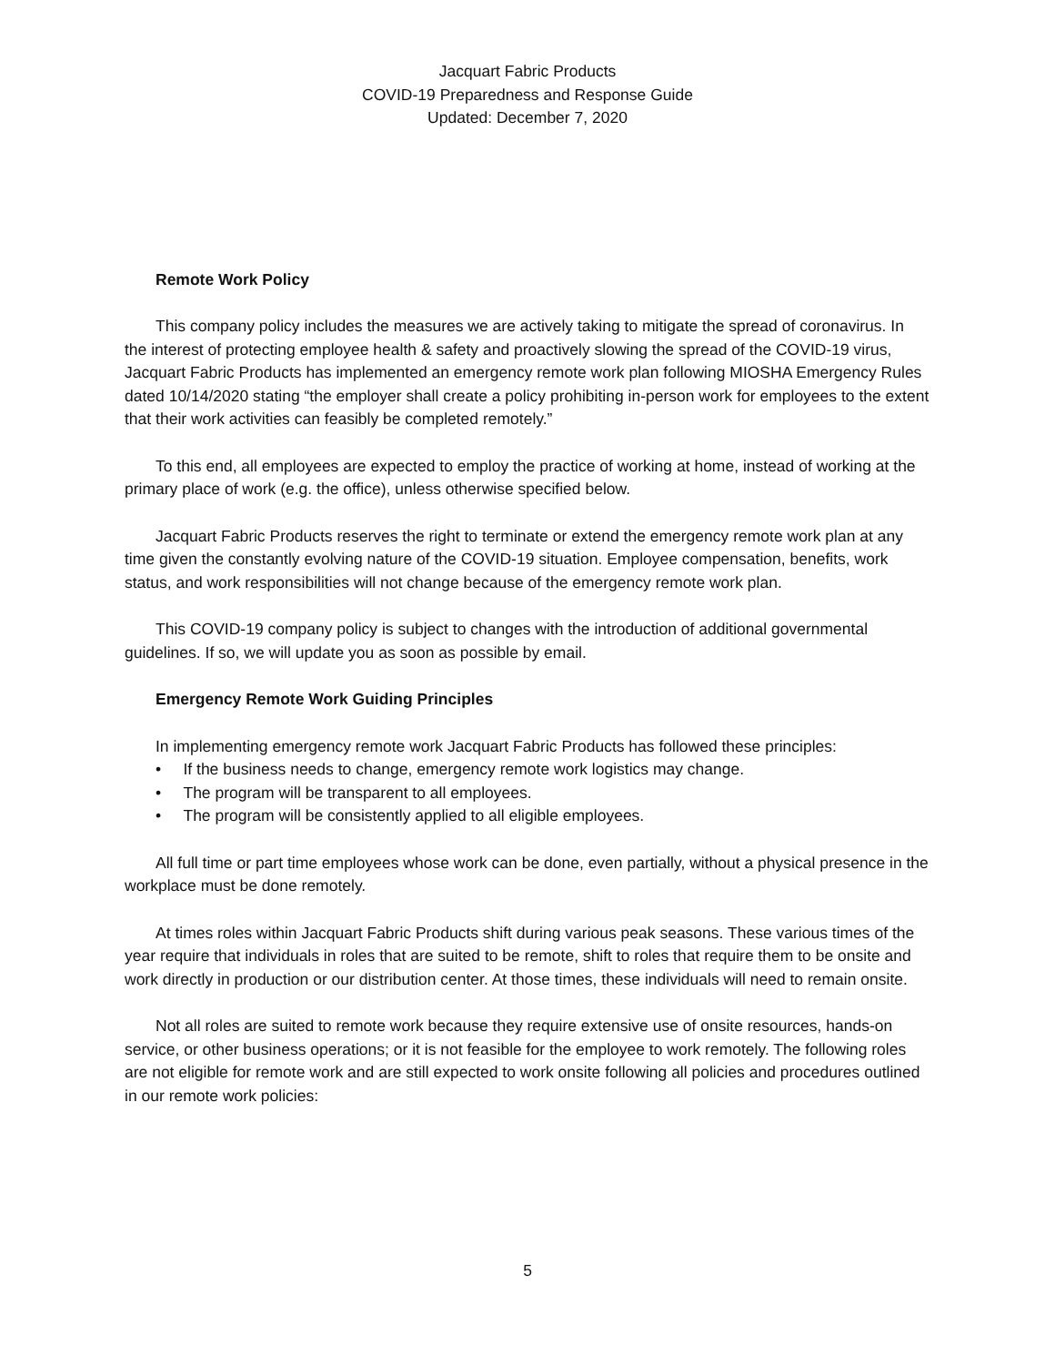Jacquart Fabric Products
COVID-19 Preparedness and Response Guide
Updated: December 7, 2020
Remote Work Policy
This company policy includes the measures we are actively taking to mitigate the spread of coronavirus. In the interest of protecting employee health & safety and proactively slowing the spread of the COVID-19 virus, Jacquart Fabric Products has implemented an emergency remote work plan following MIOSHA Emergency Rules dated 10/14/2020 stating “the employer shall create a policy prohibiting in-person work for employees to the extent that their work activities can feasibly be completed remotely.”
To this end, all employees are expected to employ the practice of working at home, instead of working at the primary place of work (e.g. the office), unless otherwise specified below.
Jacquart Fabric Products reserves the right to terminate or extend the emergency remote work plan at any time given the constantly evolving nature of the COVID-19 situation. Employee compensation, benefits, work status, and work responsibilities will not change because of the emergency remote work plan.
This COVID-19 company policy is subject to changes with the introduction of additional governmental guidelines. If so, we will update you as soon as possible by email.
Emergency Remote Work Guiding Principles
In implementing emergency remote work Jacquart Fabric Products has followed these principles:
• If the business needs to change, emergency remote work logistics may change.
• The program will be transparent to all employees.
• The program will be consistently applied to all eligible employees.
All full time or part time employees whose work can be done, even partially, without a physical presence in the workplace must be done remotely.
At times roles within Jacquart Fabric Products shift during various peak seasons. These various times of the year require that individuals in roles that are suited to be remote, shift to roles that require them to be onsite and work directly in production or our distribution center. At those times, these individuals will need to remain onsite.
Not all roles are suited to remote work because they require extensive use of onsite resources, hands-on service, or other business operations; or it is not feasible for the employee to work remotely. The following roles are not eligible for remote work and are still expected to work onsite following all policies and procedures outlined in our remote work policies:
5